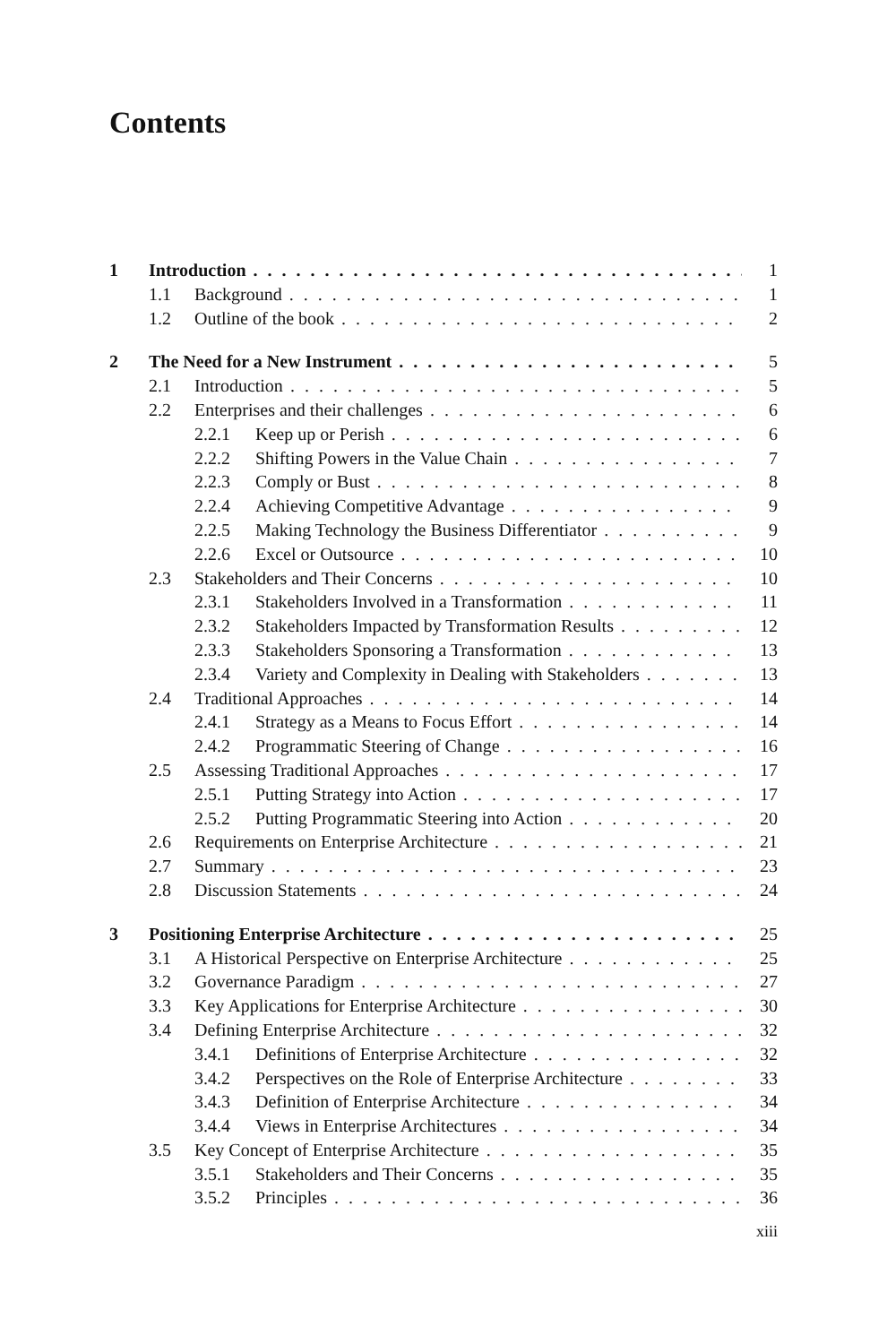Contents
1 Introduction 1
1.1 Background 1
1.2 Outline of the book 2
2 The Need for a New Instrument 5
2.1 Introduction 5
2.2 Enterprises and their challenges 6
2.2.1 Keep up or Perish 6
2.2.2 Shifting Powers in the Value Chain 7
2.2.3 Comply or Bust 8
2.2.4 Achieving Competitive Advantage 9
2.2.5 Making Technology the Business Differentiator 9
2.2.6 Excel or Outsource 10
2.3 Stakeholders and Their Concerns 10
2.3.1 Stakeholders Involved in a Transformation 11
2.3.2 Stakeholders Impacted by Transformation Results 12
2.3.3 Stakeholders Sponsoring a Transformation 13
2.3.4 Variety and Complexity in Dealing with Stakeholders 13
2.4 Traditional Approaches 14
2.4.1 Strategy as a Means to Focus Effort 14
2.4.2 Programmatic Steering of Change 16
2.5 Assessing Traditional Approaches 17
2.5.1 Putting Strategy into Action 17
2.5.2 Putting Programmatic Steering into Action 20
2.6 Requirements on Enterprise Architecture 21
2.7 Summary 23
2.8 Discussion Statements 24
3 Positioning Enterprise Architecture 25
3.1 A Historical Perspective on Enterprise Architecture 25
3.2 Governance Paradigm 27
3.3 Key Applications for Enterprise Architecture 30
3.4 Defining Enterprise Architecture 32
3.4.1 Definitions of Enterprise Architecture 32
3.4.2 Perspectives on the Role of Enterprise Architecture 33
3.4.3 Definition of Enterprise Architecture 34
3.4.4 Views in Enterprise Architectures 34
3.5 Key Concept of Enterprise Architecture 35
3.5.1 Stakeholders and Their Concerns 35
3.5.2 Principles 36
xiii